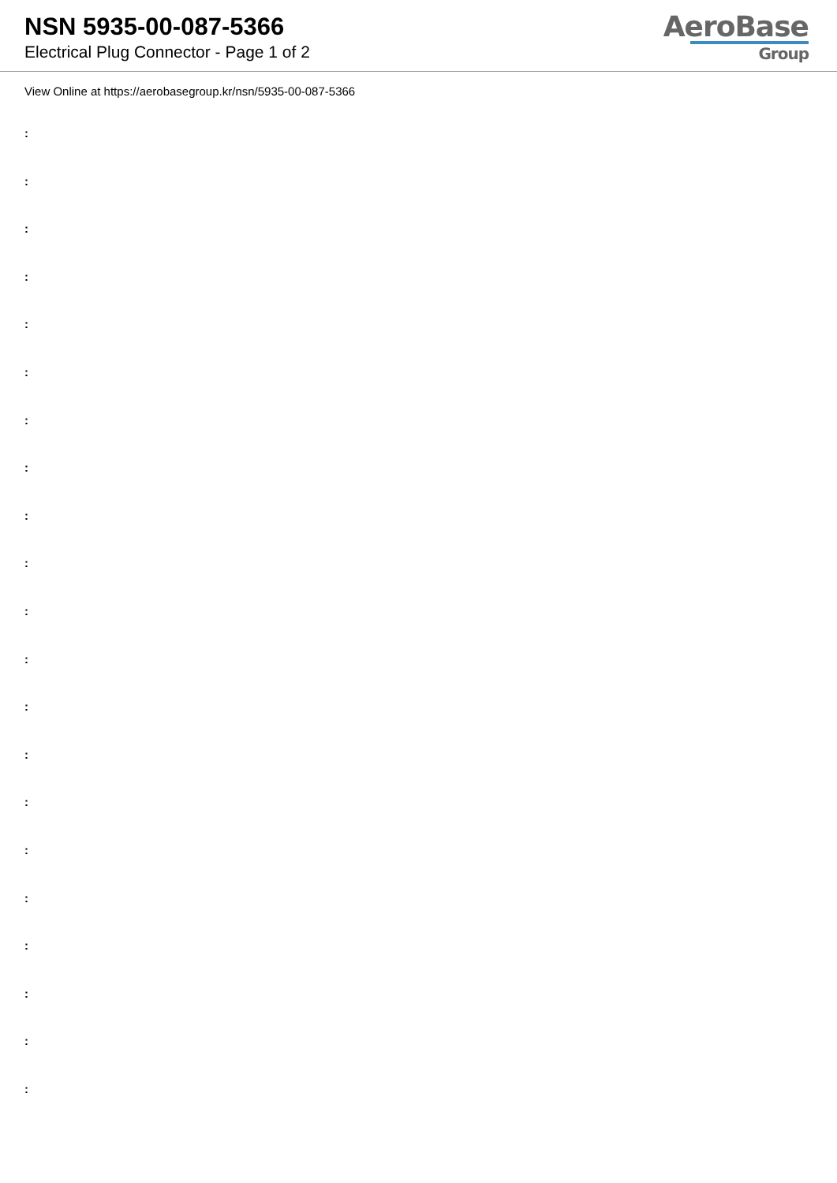NSN 5935-00-087-5366
Electrical Plug Connector - Page 1 of 2
AeroBase
Group
View Online at https://aerobasegroup.kr/nsn/5935-00-087-5366
:
:
:
:
:
:
:
:
:
:
:
:
:
:
:
:
:
:
:
:
: